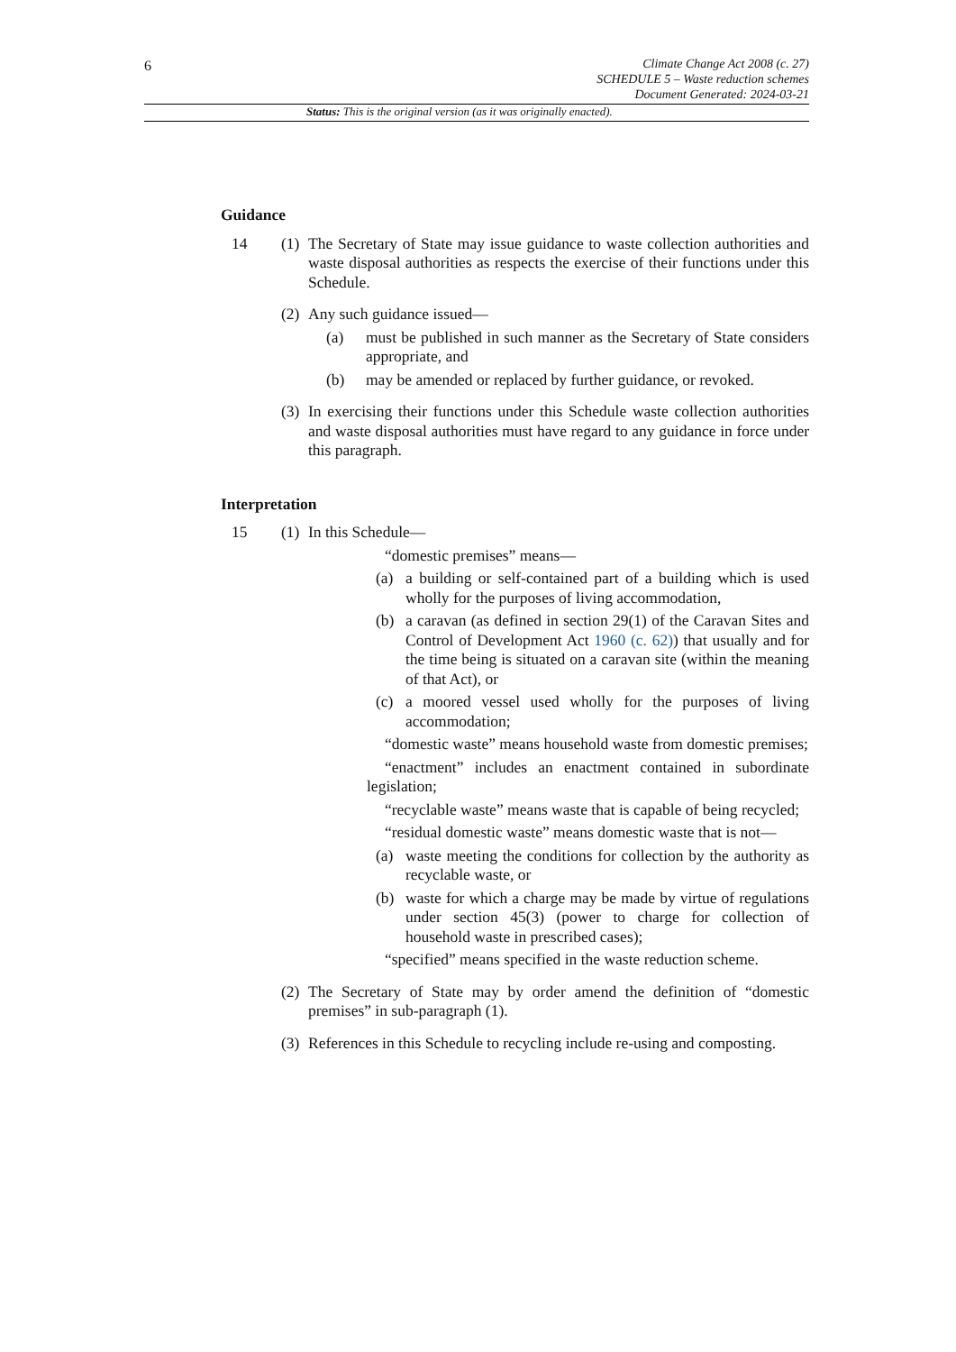6
Climate Change Act 2008 (c. 27)
SCHEDULE 5 – Waste reduction schemes
Document Generated: 2024-03-21
Status: This is the original version (as it was originally enacted).
Guidance
14 (1)
The Secretary of State may issue guidance to waste collection authorities and waste disposal authorities as respects the exercise of their functions under this Schedule.
(2)
Any such guidance issued—
(a) must be published in such manner as the Secretary of State considers appropriate, and
(b) may be amended or replaced by further guidance, or revoked.
(3)
In exercising their functions under this Schedule waste collection authorities and waste disposal authorities must have regard to any guidance in force under this paragraph.
Interpretation
15 (1)
In this Schedule—
“domestic premises” means—
(a) a building or self-contained part of a building which is used wholly for the purposes of living accommodation,
(b) a caravan (as defined in section 29(1) of the Caravan Sites and Control of Development Act 1960 (c. 62)) that usually and for the time being is situated on a caravan site (within the meaning of that Act), or
(c) a moored vessel used wholly for the purposes of living accommodation;
“domestic waste” means household waste from domestic premises;
“enactment” includes an enactment contained in subordinate legislation;
“recyclable waste” means waste that is capable of being recycled;
“residual domestic waste” means domestic waste that is not—
(a) waste meeting the conditions for collection by the authority as recyclable waste, or
(b) waste for which a charge may be made by virtue of regulations under section 45(3) (power to charge for collection of household waste in prescribed cases);
“specified” means specified in the waste reduction scheme.
(2)
The Secretary of State may by order amend the definition of “domestic premises” in sub-paragraph (1).
(3)
References in this Schedule to recycling include re-using and composting.